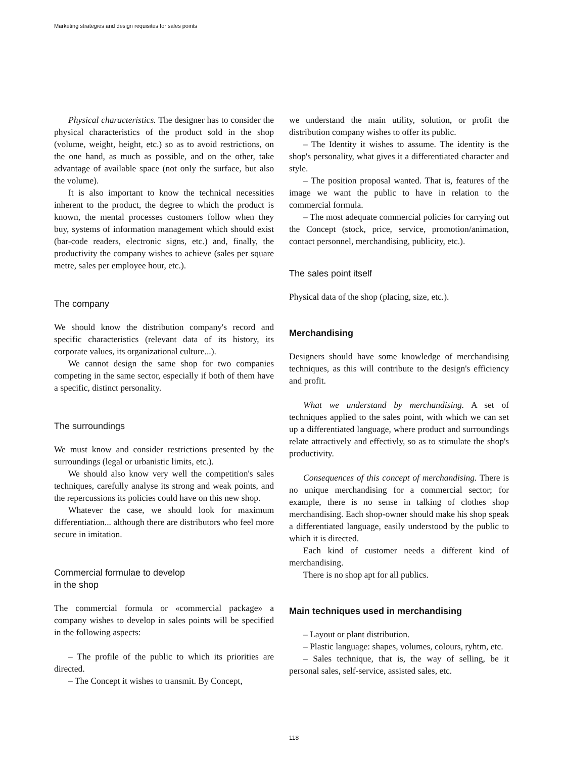Marketing strategies and design requisites for sales points
Physical characteristics. The designer has to consider the physical characteristics of the product sold in the shop (volume, weight, height, etc.) so as to avoid restrictions, on the one hand, as much as possible, and on the other, take advantage of available space (not only the surface, but also the volume).
It is also important to know the technical necessities inherent to the product, the degree to which the product is known, the mental processes customers follow when they buy, systems of information management which should exist (bar-code readers, electronic signs, etc.) and, finally, the productivity the company wishes to achieve (sales per square metre, sales per employee hour, etc.).
The company
We should know the distribution company's record and specific characteristics (relevant data of its history, its corporate values, its organizational culture...).
We cannot design the same shop for two companies competing in the same sector, especially if both of them have a specific, distinct personality.
The surroundings
We must know and consider restrictions presented by the surroundings (legal or urbanistic limits, etc.).
We should also know very well the competition's sales techniques, carefully analyse its strong and weak points, and the repercussions its policies could have on this new shop.
Whatever the case, we should look for maximum differentiation... although there are distributors who feel more secure in imitation.
Commercial formulae to develop
in the shop
The commercial formula or «commercial package» a company wishes to develop in sales points will be specified in the following aspects:
– The profile of the public to which its priorities are directed.
– The Concept it wishes to transmit. By Concept,
we understand the main utility, solution, or profit the distribution company wishes to offer its public.
– The Identity it wishes to assume. The identity is the shop's personality, what gives it a differentiated character and style.
– The position proposal wanted. That is, features of the image we want the public to have in relation to the commercial formula.
– The most adequate commercial policies for carrying out the Concept (stock, price, service, promotion/animation, contact personnel, merchandising, publicity, etc.).
The sales point itself
Physical data of the shop (placing, size, etc.).
Merchandising
Designers should have some knowledge of merchandising techniques, as this will contribute to the design's efficiency and profit.
What we understand by merchandising. A set of techniques applied to the sales point, with which we can set up a differentiated language, where product and surroundings relate attractively and effectivly, so as to stimulate the shop's productivity.
Consequences of this concept of merchandising. There is no unique merchandising for a commercial sector; for example, there is no sense in talking of clothes shop merchandising. Each shop-owner should make his shop speak a differentiated language, easily understood by the public to which it is directed.
Each kind of customer needs a different kind of merchandising.
There is no shop apt for all publics.
Main techniques used in merchandising
– Layout or plant distribution.
– Plastic language: shapes, volumes, colours, ryhtm, etc.
– Sales technique, that is, the way of selling, be it personal sales, self-service, assisted sales, etc.
118